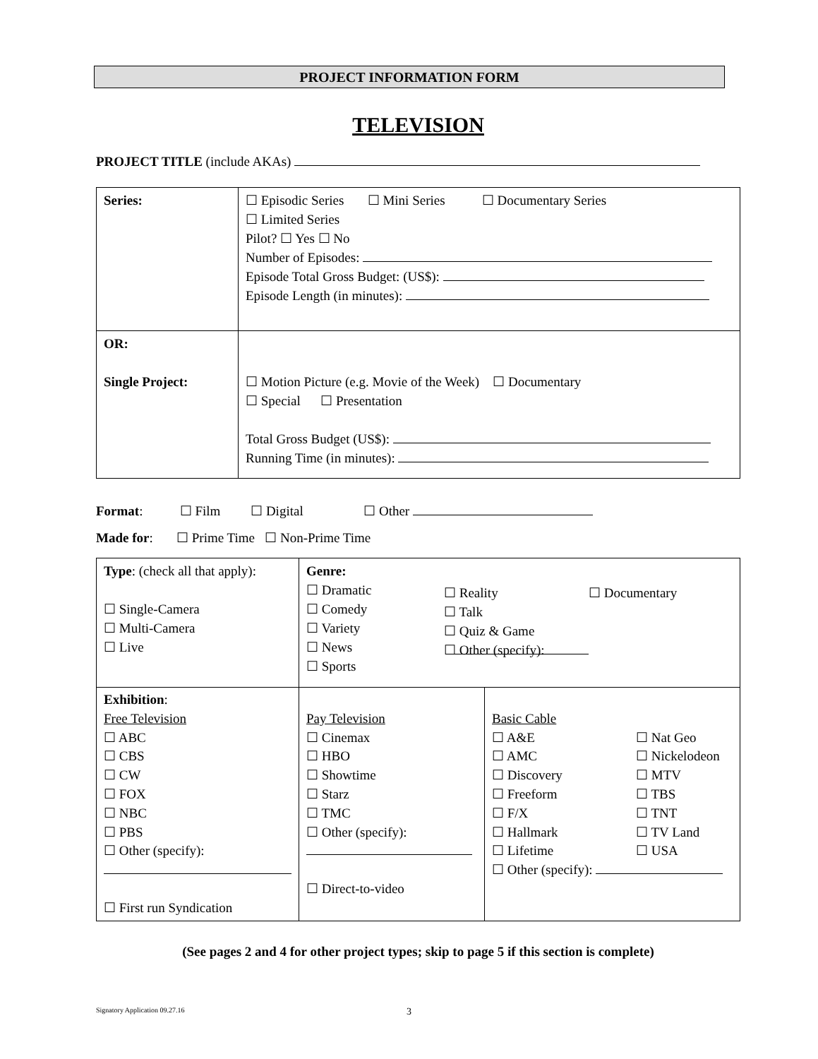PROJECT INFORMATION FORM
TELEVISION
PROJECT TITLE (include AKAs)
| Series: | ☐ Episodic Series ☐ Mini Series ☐ Documentary Series ☐ Limited Series Pilot? ☐ Yes ☐ No Number of Episodes: Episode Total Gross Budget: (US$): Episode Length (in minutes): |
| OR: Single Project: | ☐ Motion Picture (e.g. Movie of the Week) ☐ Documentary ☐ Special ☐ Presentation Total Gross Budget (US$): Running Time (in minutes): |
Format: ☐ Film ☐ Digital ☐ Other
Made for: ☐ Prime Time ☐ Non-Prime Time
| Type : (check all that apply): ☐ Single-Camera ☐ Multi-Camera ☐ Live | Genre: ☐ Dramatic ☐ Comedy ☐ Variety ☐ News ☐ Sports ☐ Reality ☐ Talk ☐ Quiz & Game ☐ Other (specify): ☐ Documentary | |
| Exhibition : Free Television ☐ ABC ☐ CBS ☐ CW ☐ FOX ☐ NBC ☐ PBS ☐ Other (specify): ☐ First run Syndication | Pay Television ☐ Cinemax ☐ HBO ☐ Showtime ☐ Starz ☐ TMC ☐ Other (specify): ☐ Direct-to-video | Basic Cable ☐ A&E ☐ AMC ☐ Discovery ☐ Freeform ☐ F/X ☐ Hallmark ☐ Lifetime ☐ Nat Geo ☐ Nickelodeon ☐ MTV ☐ TBS ☐ TNT ☐ TV Land ☐ USA ☐ Other (specify): |
(See pages 2 and 4 for other project types; skip to page 5 if this section is complete)
Signatory Application 09.27.16 3